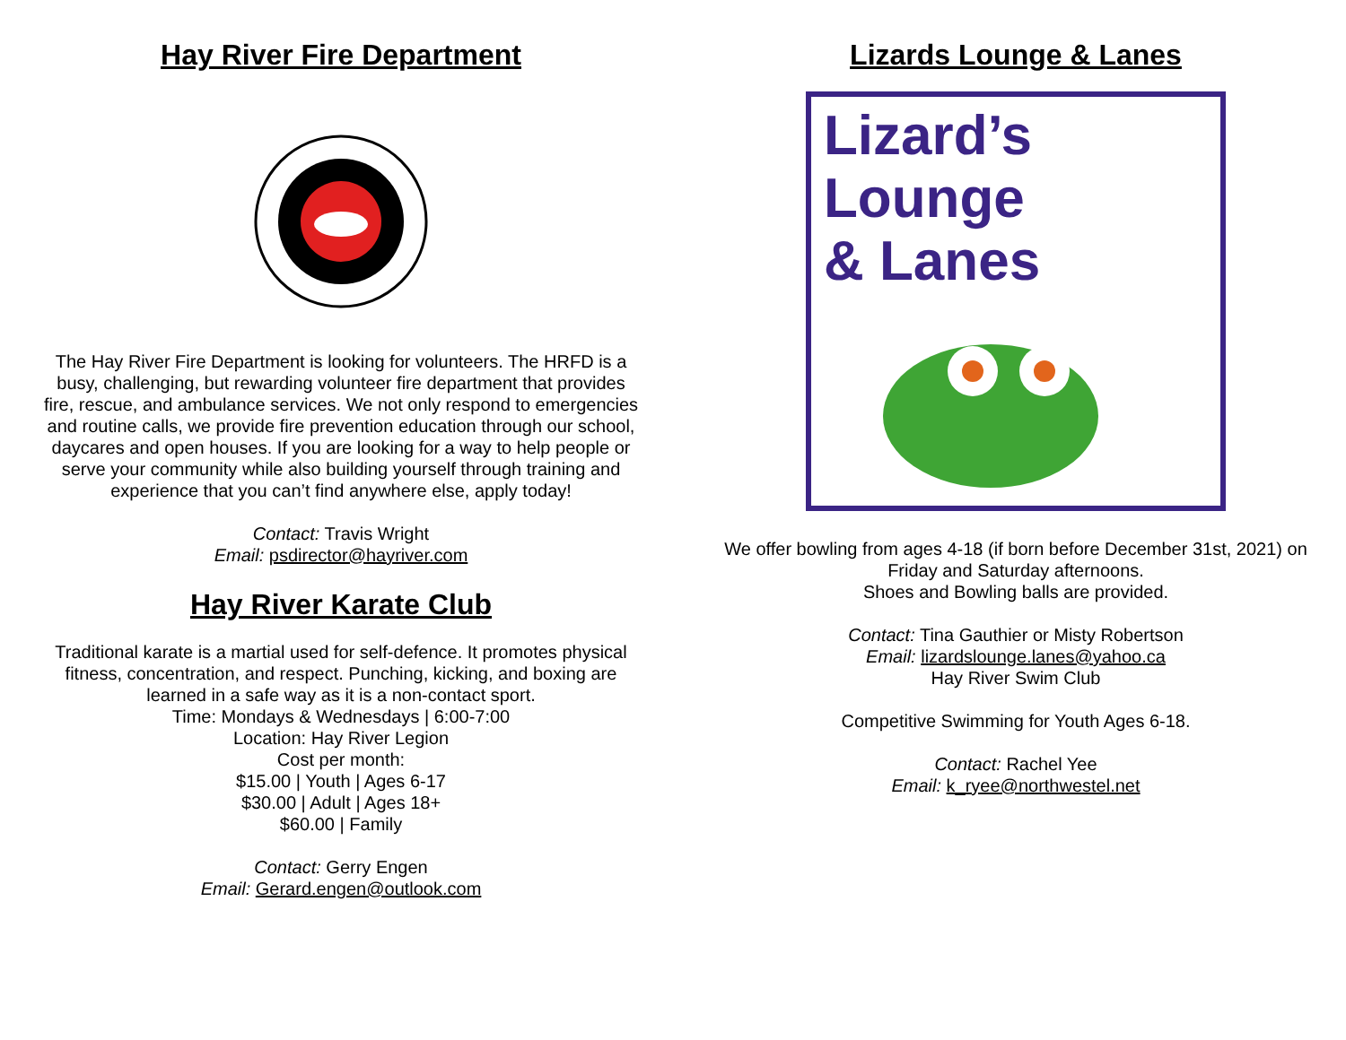Hay River Fire Department
The Hay River Fire Department is looking for volunteers. The HRFD is a busy, challenging, but rewarding volunteer fire department that provides fire, rescue, and ambulance services. We not only respond to emergencies and routine calls, we provide fire prevention education through our school, daycares and open houses. If you are looking for a way to help people or serve your community while also building yourself through training and experience that you can’t find anywhere else, apply today!
Contact: Travis Wright
Email: psdirector@hayriver.com
Hay River Karate Club
Traditional karate is a martial used for self-defence. It promotes physical fitness, concentration, and respect. Punching, kicking, and boxing are learned in a safe way as it is a non-contact sport.
Time: Mondays & Wednesdays | 6:00-7:00
Location: Hay River Legion
Cost per month:
$15.00 | Youth | Ages 6-17
$30.00 | Adult | Ages 18+
$60.00 | Family
Contact: Gerry Engen
Email: Gerard.engen@outlook.com
Lizards Lounge & Lanes
Lizard’s Lounge
& Lanes
We offer bowling from ages 4-18 (if born before December 31st, 2021) on Friday and Saturday afternoons.
Shoes and Bowling balls are provided.
Contact: Tina Gauthier or Misty Robertson
Email: lizardslounge.lanes@yahoo.ca
Hay River Swim Club
Competitive Swimming for Youth Ages 6-18.
Contact: Rachel Yee
Email: k_ryee@northwestel.net